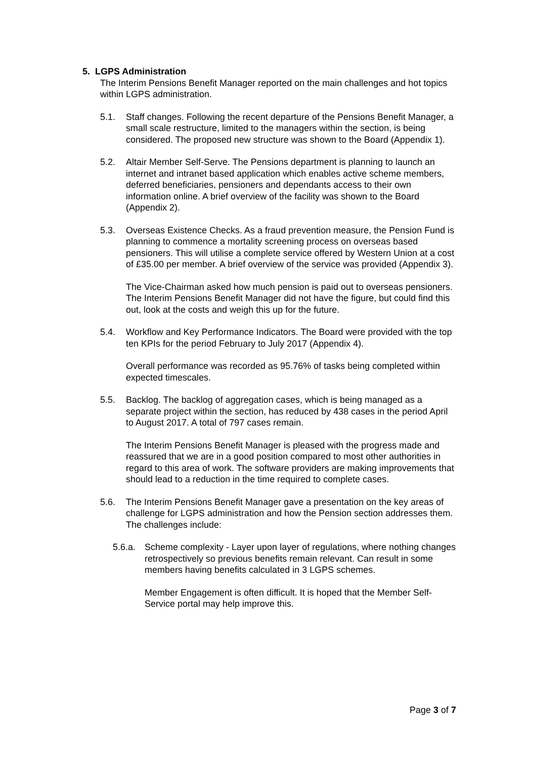5. LGPS Administration
The Interim Pensions Benefit Manager reported on the main challenges and hot topics within LGPS administration.
5.1. Staff changes. Following the recent departure of the Pensions Benefit Manager, a small scale restructure, limited to the managers within the section, is being considered. The proposed new structure was shown to the Board (Appendix 1).
5.2. Altair Member Self-Serve. The Pensions department is planning to launch an internet and intranet based application which enables active scheme members, deferred beneficiaries, pensioners and dependants access to their own information online. A brief overview of the facility was shown to the Board (Appendix 2).
5.3. Overseas Existence Checks. As a fraud prevention measure, the Pension Fund is planning to commence a mortality screening process on overseas based pensioners. This will utilise a complete service offered by Western Union at a cost of £35.00 per member. A brief overview of the service was provided (Appendix 3).
The Vice-Chairman asked how much pension is paid out to overseas pensioners. The Interim Pensions Benefit Manager did not have the figure, but could find this out, look at the costs and weigh this up for the future.
5.4. Workflow and Key Performance Indicators. The Board were provided with the top ten KPIs for the period February to July 2017 (Appendix 4).
Overall performance was recorded as 95.76% of tasks being completed within expected timescales.
5.5. Backlog. The backlog of aggregation cases, which is being managed as a separate project within the section, has reduced by 438 cases in the period April to August 2017. A total of 797 cases remain.
The Interim Pensions Benefit Manager is pleased with the progress made and reassured that we are in a good position compared to most other authorities in regard to this area of work. The software providers are making improvements that should lead to a reduction in the time required to complete cases.
5.6. The Interim Pensions Benefit Manager gave a presentation on the key areas of challenge for LGPS administration and how the Pension section addresses them. The challenges include:
5.6.a.
Scheme complexity - Layer upon layer of regulations, where nothing changes retrospectively so previous benefits remain relevant. Can result in some members having benefits calculated in 3 LGPS schemes.
Member Engagement is often difficult. It is hoped that the Member Self-Service portal may help improve this.
Page 3 of 7